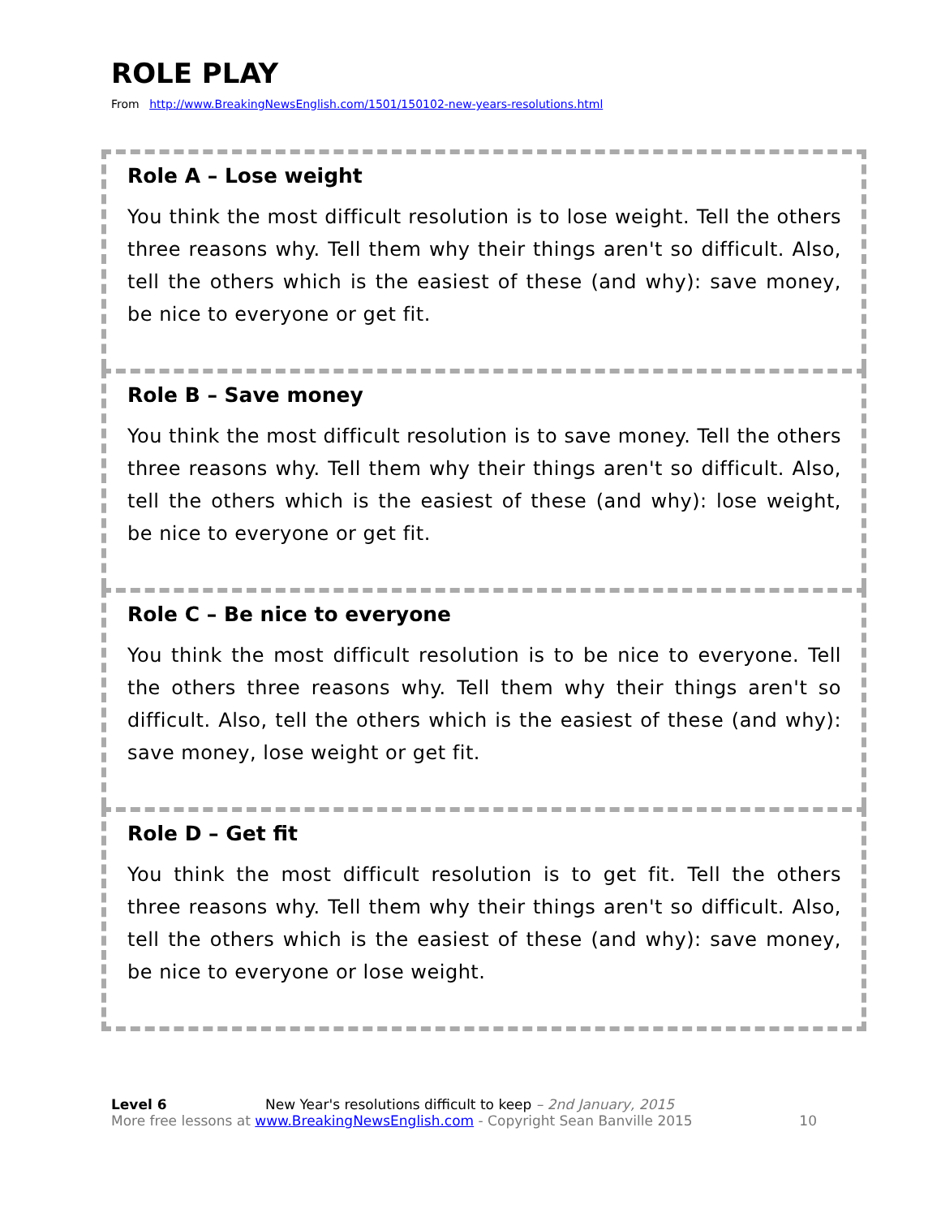ROLE PLAY
From http://www.BreakingNewsEnglish.com/1501/150102-new-years-resolutions.html
Role A – Lose weight
You think the most difficult resolution is to lose weight. Tell the others three reasons why. Tell them why their things aren't so difficult. Also, tell the others which is the easiest of these (and why): save money, be nice to everyone or get fit.
Role B – Save money
You think the most difficult resolution is to save money. Tell the others three reasons why. Tell them why their things aren't so difficult. Also, tell the others which is the easiest of these (and why): lose weight, be nice to everyone or get fit.
Role C – Be nice to everyone
You think the most difficult resolution is to be nice to everyone. Tell the others three reasons why. Tell them why their things aren't so difficult. Also, tell the others which is the easiest of these (and why): save money, lose weight or get fit.
Role D – Get fit
You think the most difficult resolution is to get fit. Tell the others three reasons why. Tell them why their things aren't so difficult. Also, tell the others which is the easiest of these (and why): save money, be nice to everyone or lose weight.
Level 6 New Year's resolutions difficult to keep – 2nd January, 2015
More free lessons at www.BreakingNewsEnglish.com - Copyright Sean Banville 2015 10